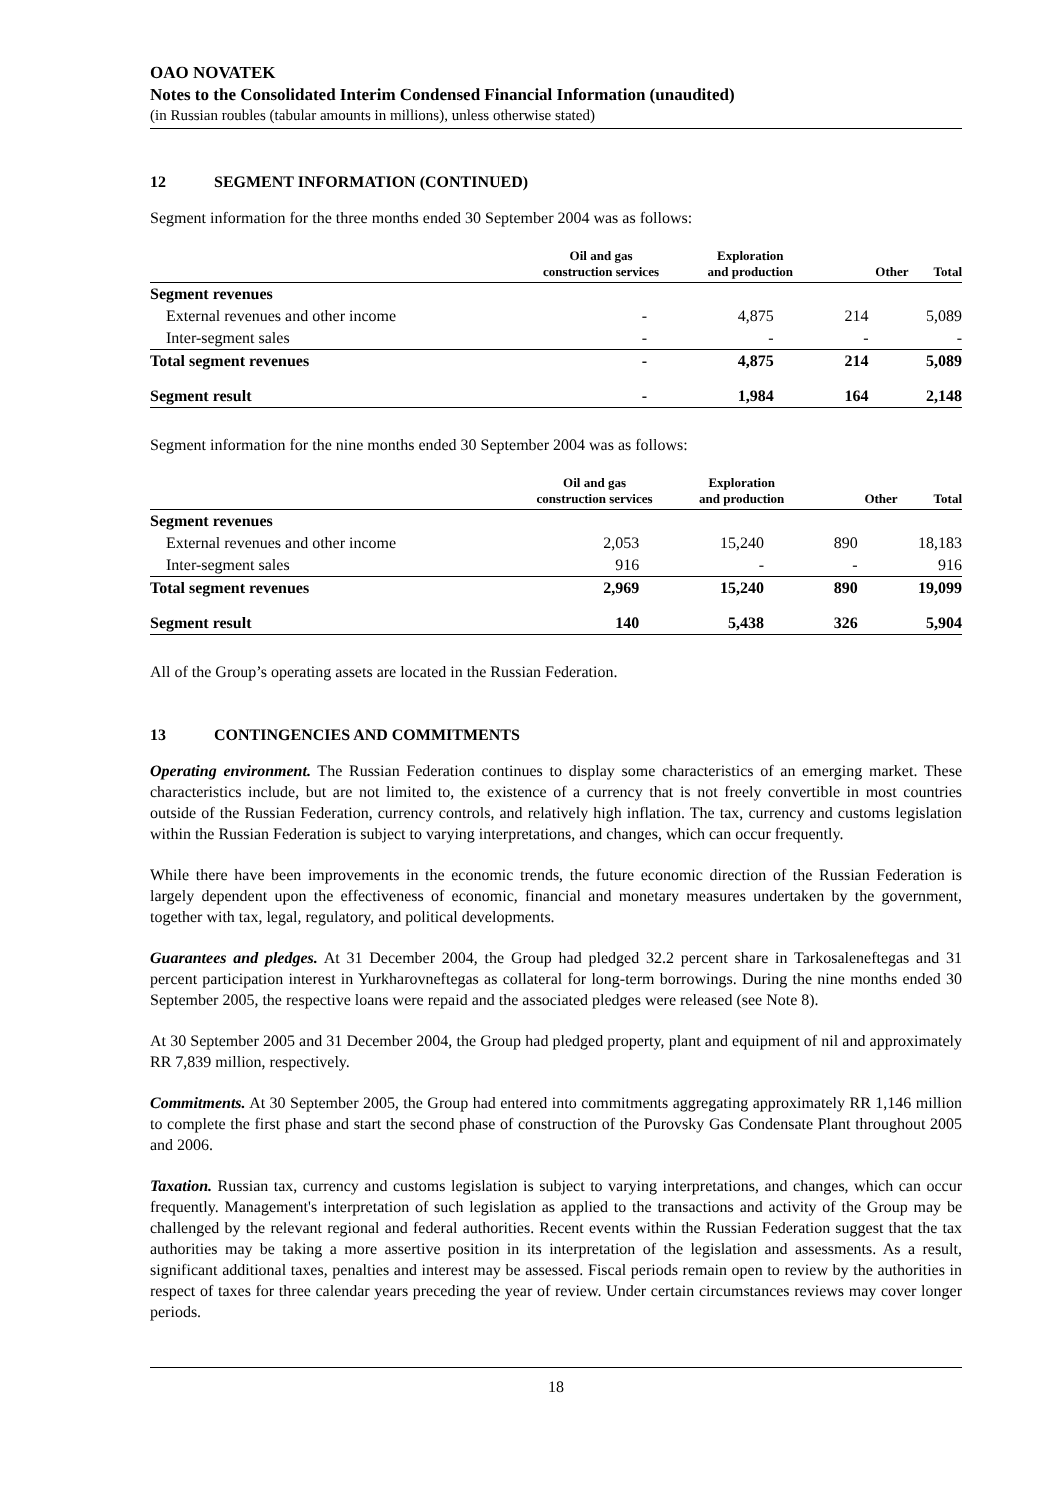OAO NOVATEK
Notes to the Consolidated Interim Condensed Financial Information (unaudited)
(in Russian roubles (tabular amounts in millions), unless otherwise stated)
12 SEGMENT INFORMATION (CONTINUED)
Segment information for the three months ended 30 September 2004 was as follows:
| | Oil and gas construction services | Exploration and production | Other | Total |
| --- | --- | --- | --- | --- |
| Segment revenues | | | | |
| External revenues and other income | - | 4,875 | 214 | 5,089 |
| Inter-segment sales | - | - | - | - |
| Total segment revenues | - | 4,875 | 214 | 5,089 |
| Segment result | - | 1,984 | 164 | 2,148 |
Segment information for the nine months ended 30 September 2004 was as follows:
| | Oil and gas construction services | Exploration and production | Other | Total |
| --- | --- | --- | --- | --- |
| Segment revenues | | | | |
| External revenues and other income | 2,053 | 15,240 | 890 | 18,183 |
| Inter-segment sales | 916 | - | - | 916 |
| Total segment revenues | 2,969 | 15,240 | 890 | 19,099 |
| Segment result | 140 | 5,438 | 326 | 5,904 |
All of the Group’s operating assets are located in the Russian Federation.
13 CONTINGENCIES AND COMMITMENTS
Operating environment. The Russian Federation continues to display some characteristics of an emerging market. These characteristics include, but are not limited to, the existence of a currency that is not freely convertible in most countries outside of the Russian Federation, currency controls, and relatively high inflation. The tax, currency and customs legislation within the Russian Federation is subject to varying interpretations, and changes, which can occur frequently.
While there have been improvements in the economic trends, the future economic direction of the Russian Federation is largely dependent upon the effectiveness of economic, financial and monetary measures undertaken by the government, together with tax, legal, regulatory, and political developments.
Guarantees and pledges. At 31 December 2004, the Group had pledged 32.2 percent share in Tarkosaleneftegas and 31 percent participation interest in Yurkharovneftegas as collateral for long-term borrowings. During the nine months ended 30 September 2005, the respective loans were repaid and the associated pledges were released (see Note 8).
At 30 September 2005 and 31 December 2004, the Group had pledged property, plant and equipment of nil and approximately RR 7,839 million, respectively.
Commitments. At 30 September 2005, the Group had entered into commitments aggregating approximately RR 1,146 million to complete the first phase and start the second phase of construction of the Purovsky Gas Condensate Plant throughout 2005 and 2006.
Taxation. Russian tax, currency and customs legislation is subject to varying interpretations, and changes, which can occur frequently. Management's interpretation of such legislation as applied to the transactions and activity of the Group may be challenged by the relevant regional and federal authorities. Recent events within the Russian Federation suggest that the tax authorities may be taking a more assertive position in its interpretation of the legislation and assessments. As a result, significant additional taxes, penalties and interest may be assessed. Fiscal periods remain open to review by the authorities in respect of taxes for three calendar years preceding the year of review. Under certain circumstances reviews may cover longer periods.
18